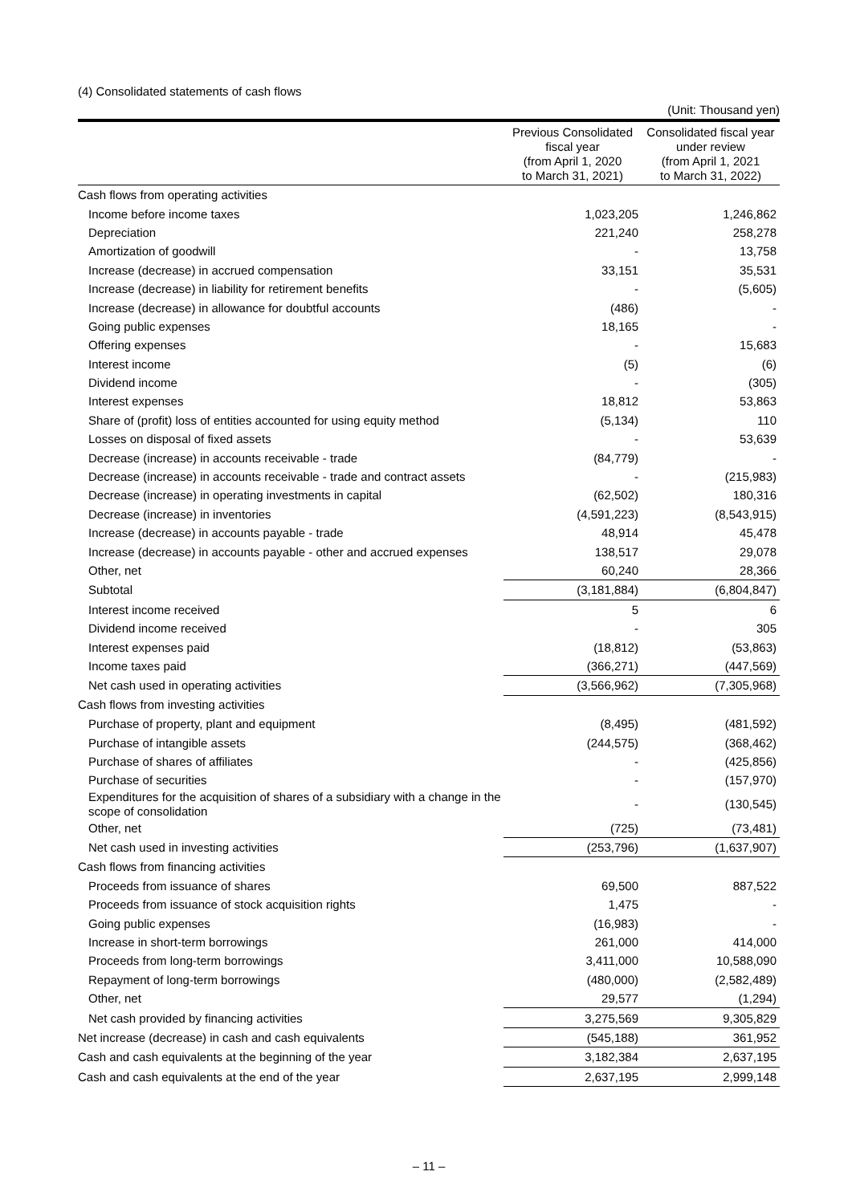(4) Consolidated statements of cash flows
(Unit: Thousand yen)
| | Previous Consolidated fiscal year (from April 1, 2020 to March 31, 2021) | Consolidated fiscal year under review (from April 1, 2021 to March 31, 2022) |
| --- | --- | --- |
| Cash flows from operating activities | | |
| Income before income taxes | 1,023,205 | 1,246,862 |
| Depreciation | 221,240 | 258,278 |
| Amortization of goodwill | - | 13,758 |
| Increase (decrease) in accrued compensation | 33,151 | 35,531 |
| Increase (decrease) in liability for retirement benefits | - | (5,605) |
| Increase (decrease) in allowance for doubtful accounts | (486) | - |
| Going public expenses | 18,165 | - |
| Offering expenses | - | 15,683 |
| Interest income | (5) | (6) |
| Dividend income | - | (305) |
| Interest expenses | 18,812 | 53,863 |
| Share of (profit) loss of entities accounted for using equity method | (5,134) | 110 |
| Losses on disposal of fixed assets | - | 53,639 |
| Decrease (increase) in accounts receivable - trade | (84,779) | - |
| Decrease (increase) in accounts receivable - trade and contract assets | - | (215,983) |
| Decrease (increase) in operating investments in capital | (62,502) | 180,316 |
| Decrease (increase) in inventories | (4,591,223) | (8,543,915) |
| Increase (decrease) in accounts payable - trade | 48,914 | 45,478 |
| Increase (decrease) in accounts payable - other and accrued expenses | 138,517 | 29,078 |
| Other, net | 60,240 | 28,366 |
| Subtotal | (3,181,884) | (6,804,847) |
| Interest income received | 5 | 6 |
| Dividend income received | - | 305 |
| Interest expenses paid | (18,812) | (53,863) |
| Income taxes paid | (366,271) | (447,569) |
| Net cash used in operating activities | (3,566,962) | (7,305,968) |
| Cash flows from investing activities | | |
| Purchase of property, plant and equipment | (8,495) | (481,592) |
| Purchase of intangible assets | (244,575) | (368,462) |
| Purchase of shares of affiliates | - | (425,856) |
| Purchase of securities | - | (157,970) |
| Expenditures for the acquisition of shares of a subsidiary with a change in the scope of consolidation | - | (130,545) |
| Other, net | (725) | (73,481) |
| Net cash used in investing activities | (253,796) | (1,637,907) |
| Cash flows from financing activities | | |
| Proceeds from issuance of shares | 69,500 | 887,522 |
| Proceeds from issuance of stock acquisition rights | 1,475 | - |
| Going public expenses | (16,983) | - |
| Increase in short-term borrowings | 261,000 | 414,000 |
| Proceeds from long-term borrowings | 3,411,000 | 10,588,090 |
| Repayment of long-term borrowings | (480,000) | (2,582,489) |
| Other, net | 29,577 | (1,294) |
| Net cash provided by financing activities | 3,275,569 | 9,305,829 |
| Net increase (decrease) in cash and cash equivalents | (545,188) | 361,952 |
| Cash and cash equivalents at the beginning of the year | 3,182,384 | 2,637,195 |
| Cash and cash equivalents at the end of the year | 2,637,195 | 2,999,148 |
– 11 –